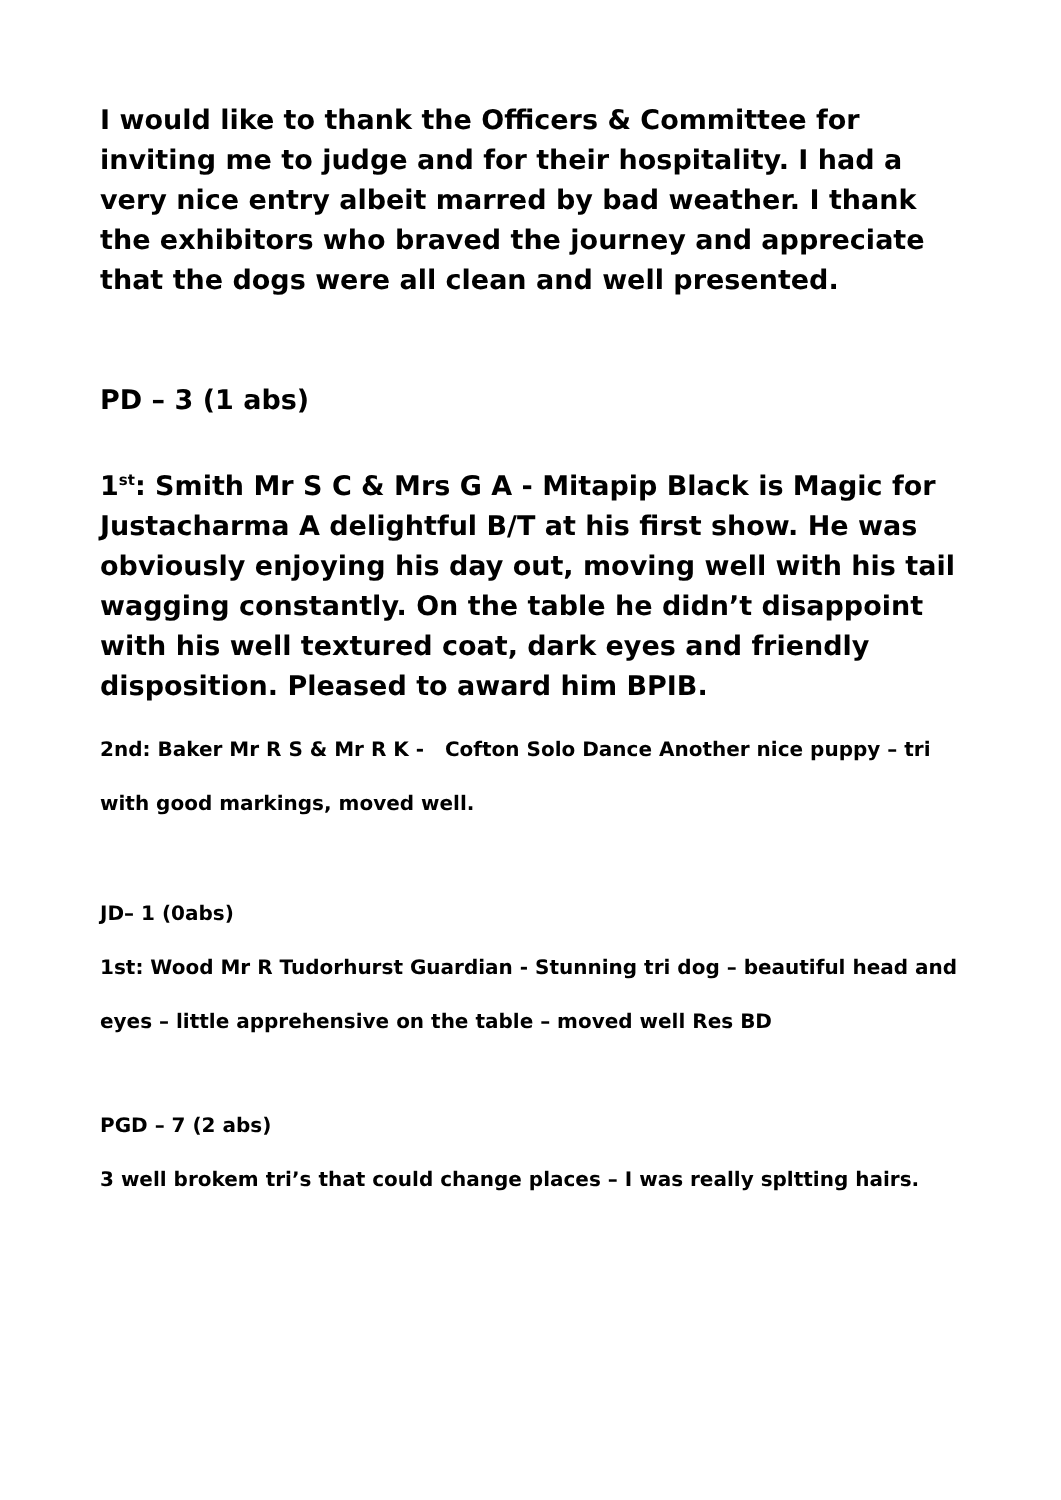I would like to thank the Officers & Committee for inviting me to judge and for their hospitality. I had a very nice entry albeit marred by bad weather. I thank the exhibitors who braved the journey and appreciate that the dogs were all clean and well presented.
PD – 3 (1 abs)
1<sup>st</sup>: Smith Mr S C & Mrs G A - Mitapip Black is Magic for Justacharma A delightful B/T at his first show. He was obviously enjoying his day out, moving well with his tail wagging constantly. On the table he didn’t disappoint with his well textured coat, dark eyes and friendly disposition. Pleased to award him BPIB.
2nd: Baker Mr R S & Mr R K - Cofton Solo Dance Another nice puppy – tri with good markings, moved well.
JD– 1 (0abs)
1st: Wood Mr R Tudorhurst Guardian - Stunning tri dog – beautiful head and eyes – little apprehensive on the table – moved well Res BD
PGD – 7 (2 abs)
3 well brokem tri’s that could change places – I was really spltting hairs.